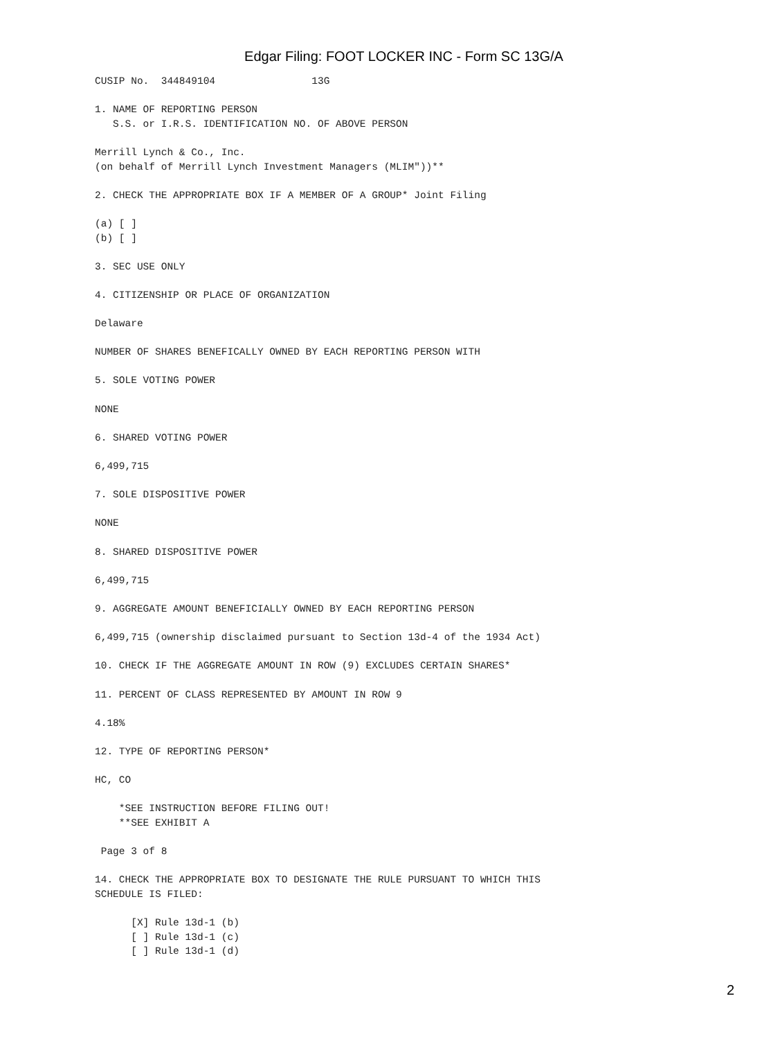Edgar Filing: FOOT LOCKER INC - Form SC 13G/A
CUSIP No.  344849104                13G

1. NAME OF REPORTING PERSON
   S.S. or I.R.S. IDENTIFICATION NO. OF ABOVE PERSON

Merrill Lynch & Co., Inc.
(on behalf of Merrill Lynch Investment Managers (MLIM"))**

2. CHECK THE APPROPRIATE BOX IF A MEMBER OF A GROUP* Joint Filing

(a) [ ]
(b) [ ]

3. SEC USE ONLY

4. CITIZENSHIP OR PLACE OF ORGANIZATION

Delaware

NUMBER OF SHARES BENEFICALLY OWNED BY EACH REPORTING PERSON WITH

5. SOLE VOTING POWER

NONE

6. SHARED VOTING POWER

6,499,715

7. SOLE DISPOSITIVE POWER

NONE

8. SHARED DISPOSITIVE POWER

6,499,715

9. AGGREGATE AMOUNT BENEFICIALLY OWNED BY EACH REPORTING PERSON

6,499,715 (ownership disclaimed pursuant to Section 13d-4 of the 1934 Act)

10. CHECK IF THE AGGREGATE AMOUNT IN ROW (9) EXCLUDES CERTAIN SHARES*

11. PERCENT OF CLASS REPRESENTED BY AMOUNT IN ROW 9

4.18%

12. TYPE OF REPORTING PERSON*

HC, CO

    *SEE INSTRUCTION BEFORE FILING OUT!
    **SEE EXHIBIT A

 Page 3 of 8

14. CHECK THE APPROPRIATE BOX TO DESIGNATE THE RULE PURSUANT TO WHICH THIS
SCHEDULE IS FILED:

      [X] Rule 13d-1 (b)
      [ ] Rule 13d-1 (c)
      [ ] Rule 13d-1 (d)
2